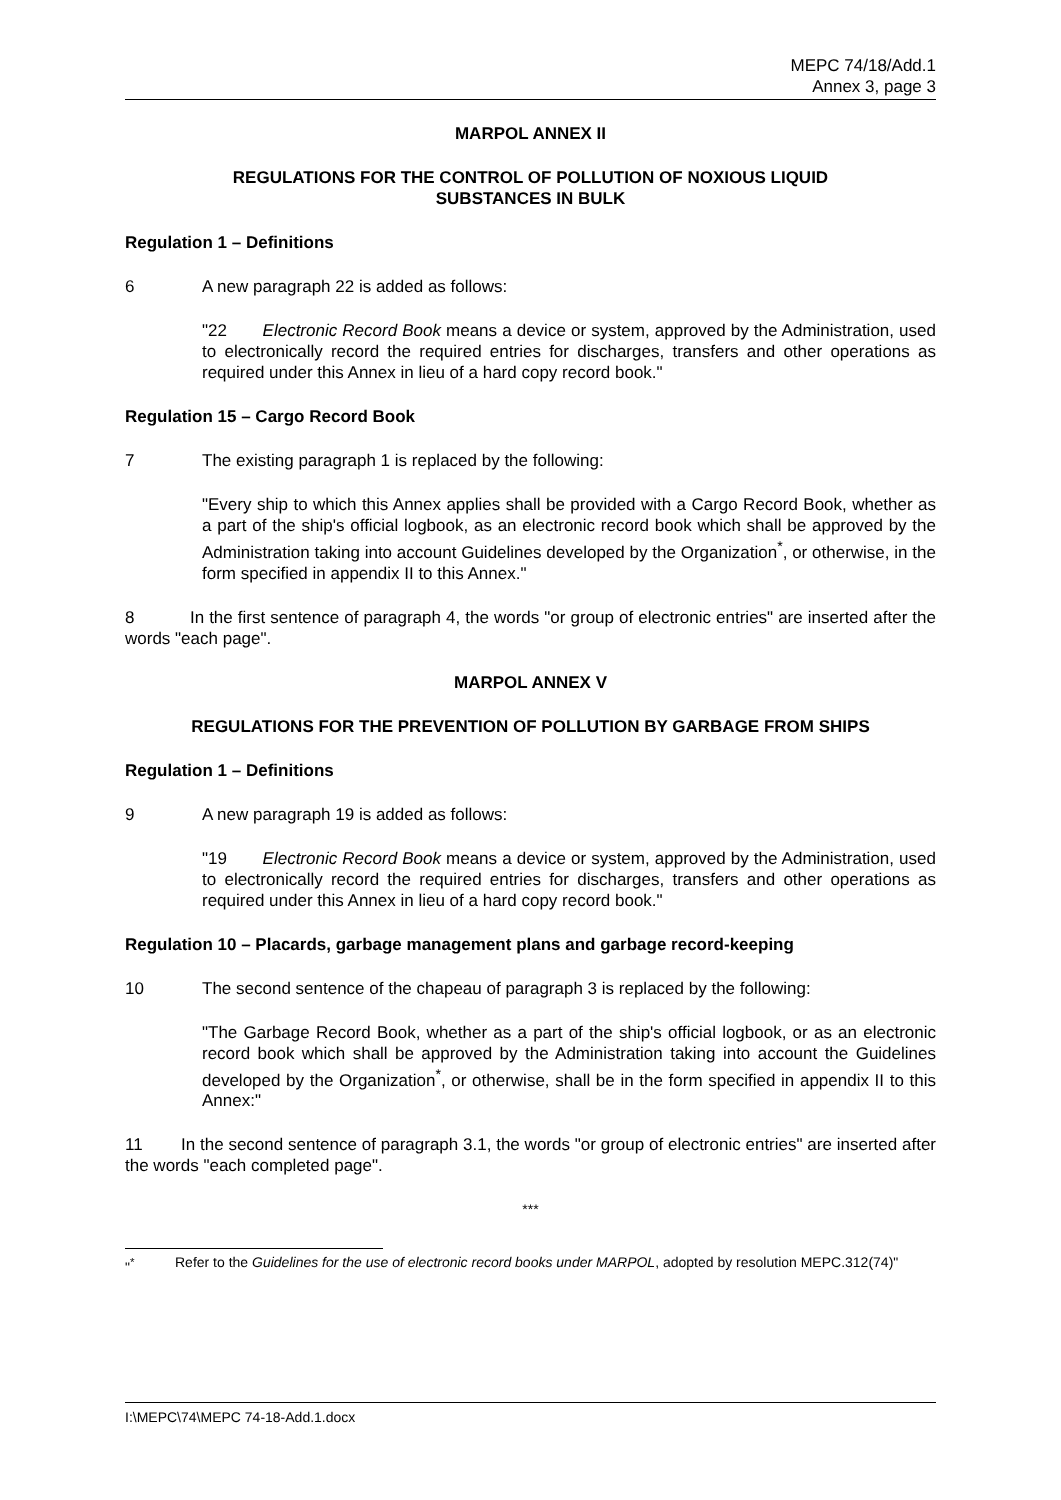MEPC 74/18/Add.1
Annex 3, page 3
MARPOL ANNEX II
REGULATIONS FOR THE CONTROL OF POLLUTION OF NOXIOUS LIQUID
SUBSTANCES IN BULK
Regulation 1 – Definitions
6 A new paragraph 22 is added as follows:
"22 Electronic Record Book means a device or system, approved by the Administration, used to electronically record the required entries for discharges, transfers and other operations as required under this Annex in lieu of a hard copy record book."
Regulation 15 – Cargo Record Book
7 The existing paragraph 1 is replaced by the following:
"Every ship to which this Annex applies shall be provided with a Cargo Record Book, whether as a part of the ship's official logbook, as an electronic record book which shall be approved by the Administration taking into account Guidelines developed by the Organization<sup>*</sup>, or otherwise, in the form specified in appendix II to this Annex."
8 In the first sentence of paragraph 4, the words "or group of electronic entries" are inserted after the words "each page".
MARPOL ANNEX V
REGULATIONS FOR THE PREVENTION OF POLLUTION BY GARBAGE FROM SHIPS
Regulation 1 – Definitions
9 A new paragraph 19 is added as follows:
"19 Electronic Record Book means a device or system, approved by the Administration, used to electronically record the required entries for discharges, transfers and other operations as required under this Annex in lieu of a hard copy record book."
Regulation 10 – Placards, garbage management plans and garbage record-keeping
10 The second sentence of the chapeau of paragraph 3 is replaced by the following:
"The Garbage Record Book, whether as a part of the ship's official logbook, or as an electronic record book which shall be approved by the Administration taking into account the Guidelines developed by the Organization<sup>*</sup>, or otherwise, shall be in the form specified in appendix II to this Annex:"
11 In the second sentence of paragraph 3.1, the words "or group of electronic entries" are inserted after the words "each completed page".
***
"<sup>*</sup> Refer to the Guidelines for the use of electronic record books under MARPOL, adopted by resolution MEPC.312(74)"
I:\MEPC\74\MEPC 74-18-Add.1.docx